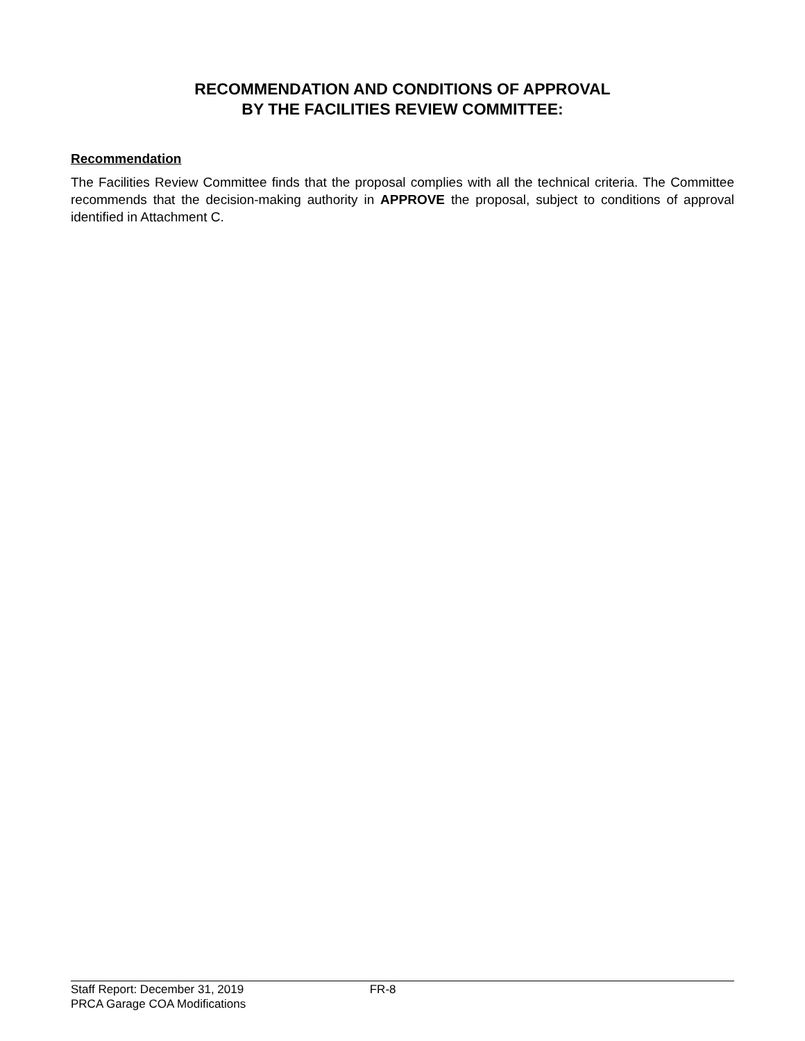RECOMMENDATION AND CONDITIONS OF APPROVAL
BY THE FACILITIES REVIEW COMMITTEE:
Recommendation
The Facilities Review Committee finds that the proposal complies with all the technical criteria. The Committee recommends that the decision-making authority in APPROVE the proposal, subject to conditions of approval identified in Attachment C.
Staff Report: December 31, 2019 FR-8
PRCA Garage COA Modifications